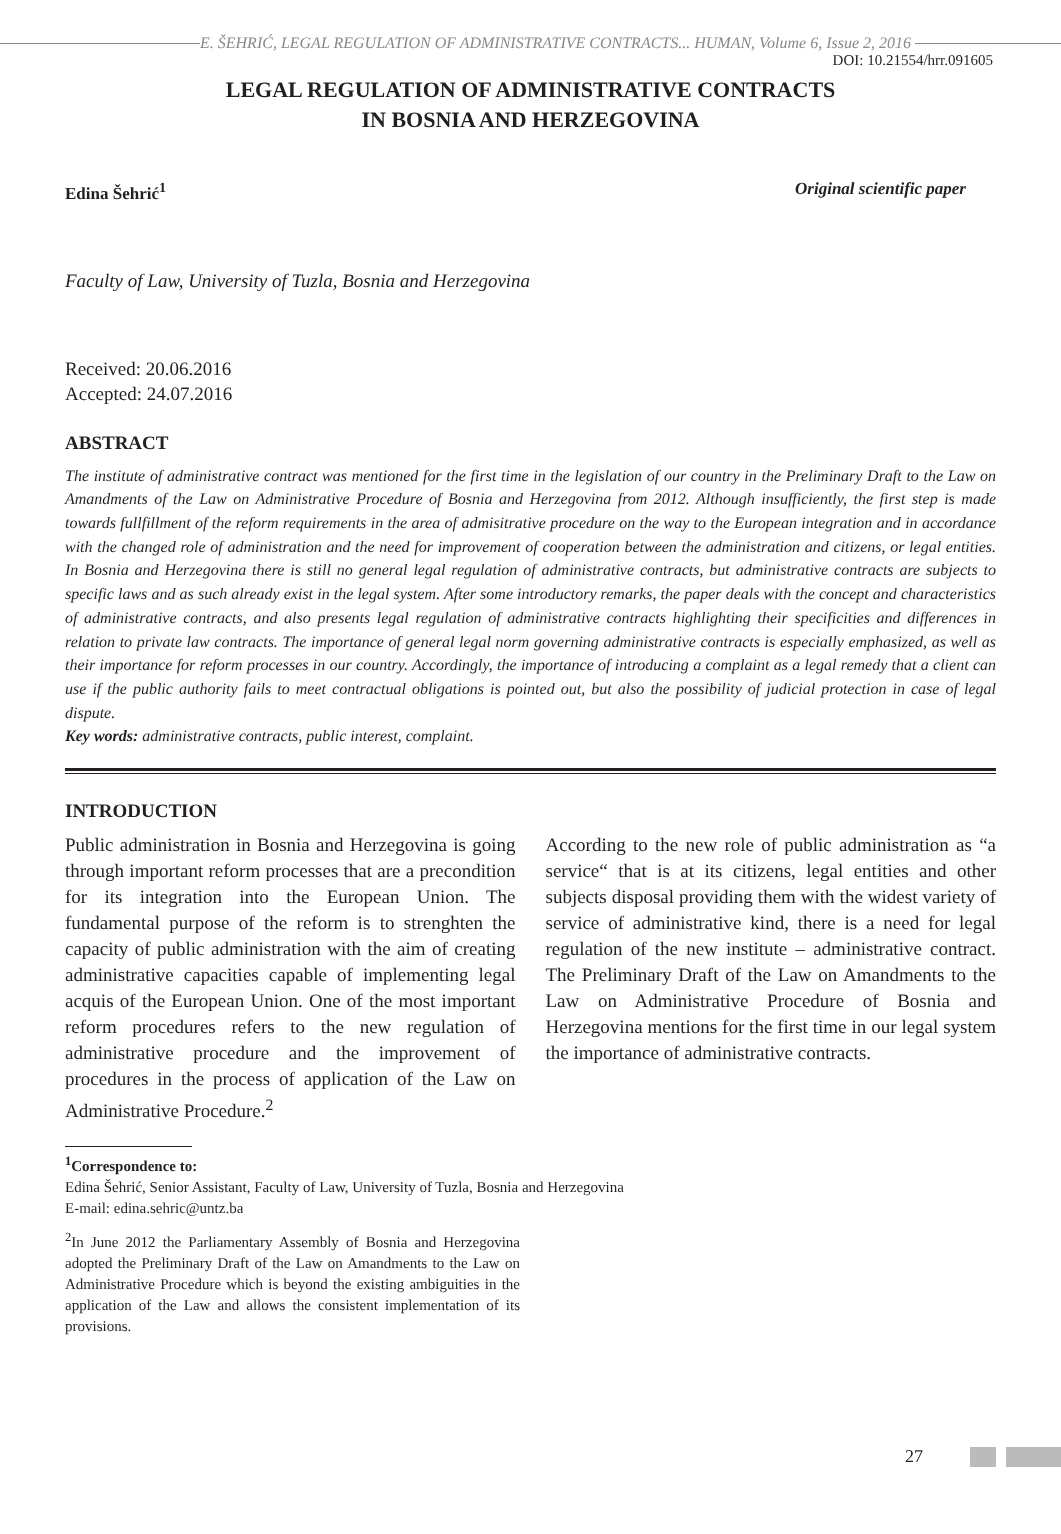E. ŠEHRIĆ, LEGAL REGULATION OF ADMINISTRATIVE CONTRACTS... HUMAN, Volume 6, Issue 2, 2016
DOI: 10.21554/hrr.091605
LEGAL REGULATION OF ADMINISTRATIVE CONTRACTS
IN BOSNIA AND HERZEGOVINA
Edina Šehrić<sup>1</sup> Original scientific paper
Faculty of Law, University of Tuzla, Bosnia and Herzegovina
Received: 20.06.2016
Accepted: 24.07.2016
ABSTRACT
The institute of administrative contract was mentioned for the first time in the legislation of our country in the Preliminary Draft to the Law on Amandments of the Law on Administrative Procedure of Bosnia and Herzegovina from 2012. Although insufficiently, the first step is made towards fullfillment of the reform requirements in the area of admisitrative procedure on the way to the European integration and in accordance with the changed role of administration and the need for improvement of cooperation between the administration and citizens, or legal entities. In Bosnia and Herzegovina there is still no general legal regulation of administrative contracts, but administrative contracts are subjects to specific laws and as such already exist in the legal system. After some introductory remarks, the paper deals with the concept and characteristics of administrative contracts, and also presents legal regulation of administrative contracts highlighting their specificities and differences in relation to private law contracts. The importance of general legal norm governing administrative contracts is especially emphasized, as well as their importance for reform processes in our country. Accordingly, the importance of introducing a complaint as a legal remedy that a client can use if the public authority fails to meet contractual obligations is pointed out, but also the possibility of judicial protection in case of legal dispute.
Key words: administrative contracts, public interest, complaint.
INTRODUCTION
Public administration in Bosnia and Herzegovina is going through important reform processes that are a precondition for its integration into the European Union. The fundamental purpose of the reform is to strenghten the capacity of public administration with the aim of creating administrative capacities capable of implementing legal acquis of the European Union. One of the most important reform procedures refers to the new regulation of administrative procedure and the improvement of procedures in the process of application of the Law on Administrative Procedure.<sup>2</sup>
According to the new role of public administration as “a service“ that is at its citizens, legal entities and other subjects disposal providing them with the widest variety of service of administrative kind, there is a need for legal regulation of the new institute – administrative contract. The Preliminary Draft of the Law on Amandments to the Law on Administrative Procedure of Bosnia and Herzegovina mentions for the first time in our legal system the importance of administrative contracts.
<sup>1</sup> Correspondence to:
Edina Šehrić, Senior Assistant, Faculty of Law, University of Tuzla, Bosnia and Herzegovina
E-mail: edina.sehric@untz.ba
<sup>2</sup> In June 2012 the Parliamentary Assembly of Bosnia and Herzegovina adopted the Preliminary Draft of the Law on Amandments to the Law on Administrative Procedure which is beyond the existing ambiguities in the application of the Law and allows the consistent implementation of its provisions.
27